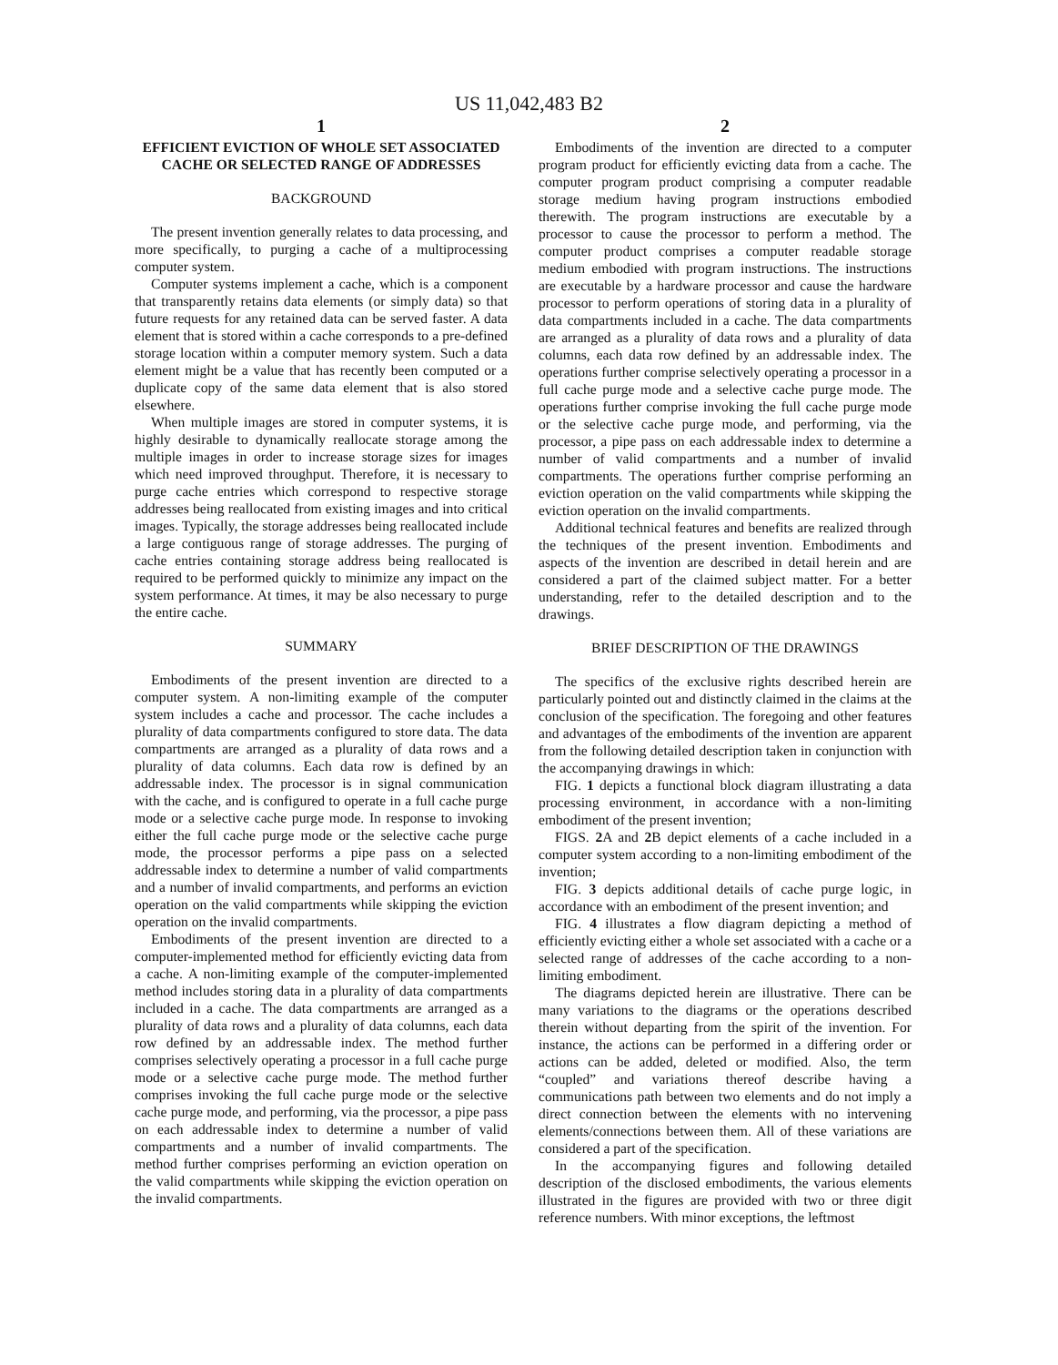US 11,042,483 B2
1
EFFICIENT EVICTION OF WHOLE SET ASSOCIATED CACHE OR SELECTED RANGE OF ADDRESSES
BACKGROUND
The present invention generally relates to data processing, and more specifically, to purging a cache of a multiprocessing computer system.
Computer systems implement a cache, which is a component that transparently retains data elements (or simply data) so that future requests for any retained data can be served faster. A data element that is stored within a cache corresponds to a pre-defined storage location within a computer memory system. Such a data element might be a value that has recently been computed or a duplicate copy of the same data element that is also stored elsewhere.
When multiple images are stored in computer systems, it is highly desirable to dynamically reallocate storage among the multiple images in order to increase storage sizes for images which need improved throughput. Therefore, it is necessary to purge cache entries which correspond to respective storage addresses being reallocated from existing images and into critical images. Typically, the storage addresses being reallocated include a large contiguous range of storage addresses. The purging of cache entries containing storage address being reallocated is required to be performed quickly to minimize any impact on the system performance. At times, it may be also necessary to purge the entire cache.
SUMMARY
Embodiments of the present invention are directed to a computer system. A non-limiting example of the computer system includes a cache and processor. The cache includes a plurality of data compartments configured to store data. The data compartments are arranged as a plurality of data rows and a plurality of data columns. Each data row is defined by an addressable index. The processor is in signal communication with the cache, and is configured to operate in a full cache purge mode or a selective cache purge mode. In response to invoking either the full cache purge mode or the selective cache purge mode, the processor performs a pipe pass on a selected addressable index to determine a number of valid compartments and a number of invalid compartments, and performs an eviction operation on the valid compartments while skipping the eviction operation on the invalid compartments.
Embodiments of the present invention are directed to a computer-implemented method for efficiently evicting data from a cache. A non-limiting example of the computer-implemented method includes storing data in a plurality of data compartments included in a cache. The data compartments are arranged as a plurality of data rows and a plurality of data columns, each data row defined by an addressable index. The method further comprises selectively operating a processor in a full cache purge mode or a selective cache purge mode. The method further comprises invoking the full cache purge mode or the selective cache purge mode, and performing, via the processor, a pipe pass on each addressable index to determine a number of valid compartments and a number of invalid compartments. The method further comprises performing an eviction operation on the valid compartments while skipping the eviction operation on the invalid compartments.
2
Embodiments of the invention are directed to a computer program product for efficiently evicting data from a cache. The computer program product comprising a computer readable storage medium having program instructions embodied therewith. The program instructions are executable by a processor to cause the processor to perform a method. The computer product comprises a computer readable storage medium embodied with program instructions. The instructions are executable by a hardware processor and cause the hardware processor to perform operations of storing data in a plurality of data compartments included in a cache. The data compartments are arranged as a plurality of data rows and a plurality of data columns, each data row defined by an addressable index. The operations further comprise selectively operating a processor in a full cache purge mode and a selective cache purge mode. The operations further comprise invoking the full cache purge mode or the selective cache purge mode, and performing, via the processor, a pipe pass on each addressable index to determine a number of valid compartments and a number of invalid compartments. The operations further comprise performing an eviction operation on the valid compartments while skipping the eviction operation on the invalid compartments.
Additional technical features and benefits are realized through the techniques of the present invention. Embodiments and aspects of the invention are described in detail herein and are considered a part of the claimed subject matter. For a better understanding, refer to the detailed description and to the drawings.
BRIEF DESCRIPTION OF THE DRAWINGS
The specifics of the exclusive rights described herein are particularly pointed out and distinctly claimed in the claims at the conclusion of the specification. The foregoing and other features and advantages of the embodiments of the invention are apparent from the following detailed description taken in conjunction with the accompanying drawings in which:
FIG. 1 depicts a functional block diagram illustrating a data processing environment, in accordance with a non-limiting embodiment of the present invention;
FIGS. 2 A and 2 B depict elements of a cache included in a computer system according to a non-limiting embodiment of the invention;
FIG. 3 depicts additional details of cache purge logic, in accordance with an embodiment of the present invention; and
FIG. 4 illustrates a flow diagram depicting a method of efficiently evicting either a whole set associated with a cache or a selected range of addresses of the cache according to a non-limiting embodiment.
The diagrams depicted herein are illustrative. There can be many variations to the diagrams or the operations described therein without departing from the spirit of the invention. For instance, the actions can be performed in a differing order or actions can be added, deleted or modified. Also, the term “coupled” and variations thereof describe having a communications path between two elements and do not imply a direct connection between the elements with no intervening elements/connections between them. All of these variations are considered a part of the specification.
In the accompanying figures and following detailed description of the disclosed embodiments, the various elements illustrated in the figures are provided with two or three digit reference numbers. With minor exceptions, the leftmost